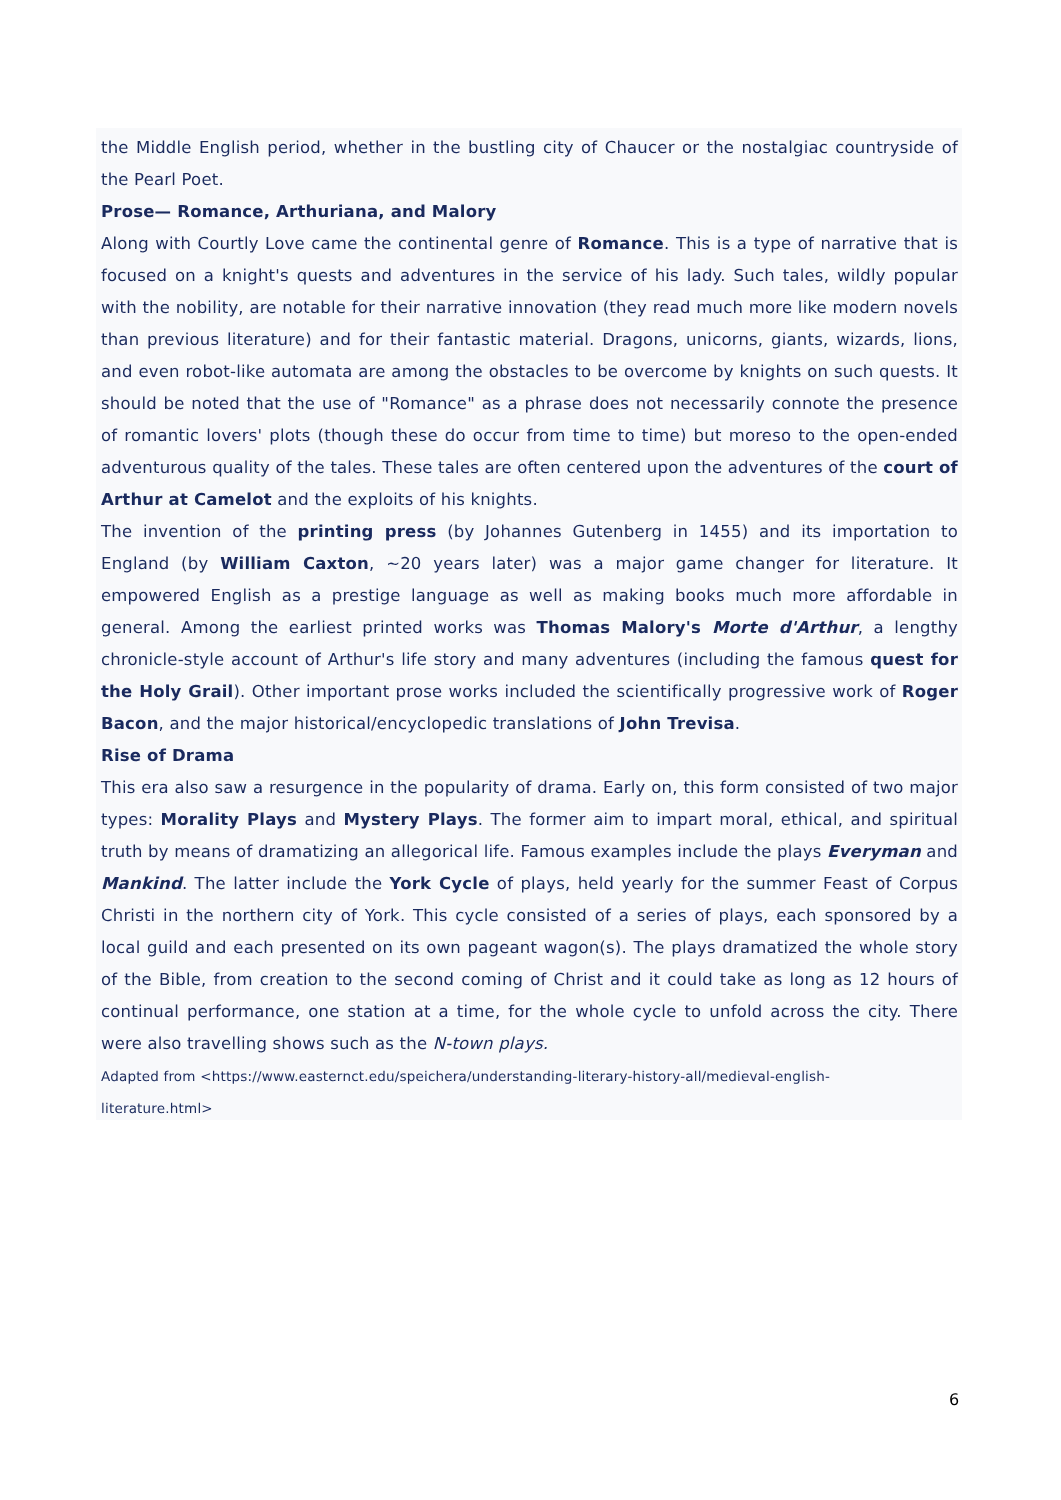the Middle English period, whether in the bustling city of Chaucer or the nostalgiac countryside of the Pearl Poet.
Prose— Romance, Arthuriana, and Malory
Along with Courtly Love came the continental genre of Romance. This is a type of narrative that is focused on a knight's quests and adventures in the service of his lady. Such tales, wildly popular with the nobility, are notable for their narrative innovation (they read much more like modern novels than previous literature) and for their fantastic material. Dragons, unicorns, giants, wizards, lions, and even robot-like automata are among the obstacles to be overcome by knights on such quests. It should be noted that the use of "Romance" as a phrase does not necessarily connote the presence of romantic lovers' plots (though these do occur from time to time) but moreso to the open-ended adventurous quality of the tales. These tales are often centered upon the adventures of the court of Arthur at Camelot and the exploits of his knights.
The invention of the printing press (by Johannes Gutenberg in 1455) and its importation to England (by William Caxton, ~20 years later) was a major game changer for literature. It empowered English as a prestige language as well as making books much more affordable in general. Among the earliest printed works was Thomas Malory's Morte d'Arthur, a lengthy chronicle-style account of Arthur's life story and many adventures (including the famous quest for the Holy Grail). Other important prose works included the scientifically progressive work of Roger Bacon, and the major historical/encyclopedic translations of John Trevisa.
Rise of Drama
This era also saw a resurgence in the popularity of drama. Early on, this form consisted of two major types: Morality Plays and Mystery Plays. The former aim to impart moral, ethical, and spiritual truth by means of dramatizing an allegorical life. Famous examples include the plays Everyman and Mankind. The latter include the York Cycle of plays, held yearly for the summer Feast of Corpus Christi in the northern city of York. This cycle consisted of a series of plays, each sponsored by a local guild and each presented on its own pageant wagon(s). The plays dramatized the whole story of the Bible, from creation to the second coming of Christ and it could take as long as 12 hours of continual performance, one station at a time, for the whole cycle to unfold across the city. There were also travelling shows such as the N-town plays.
Adapted from <https://www.easternct.edu/speichera/understanding-literary-history-all/medieval-english-
literature.html>
6